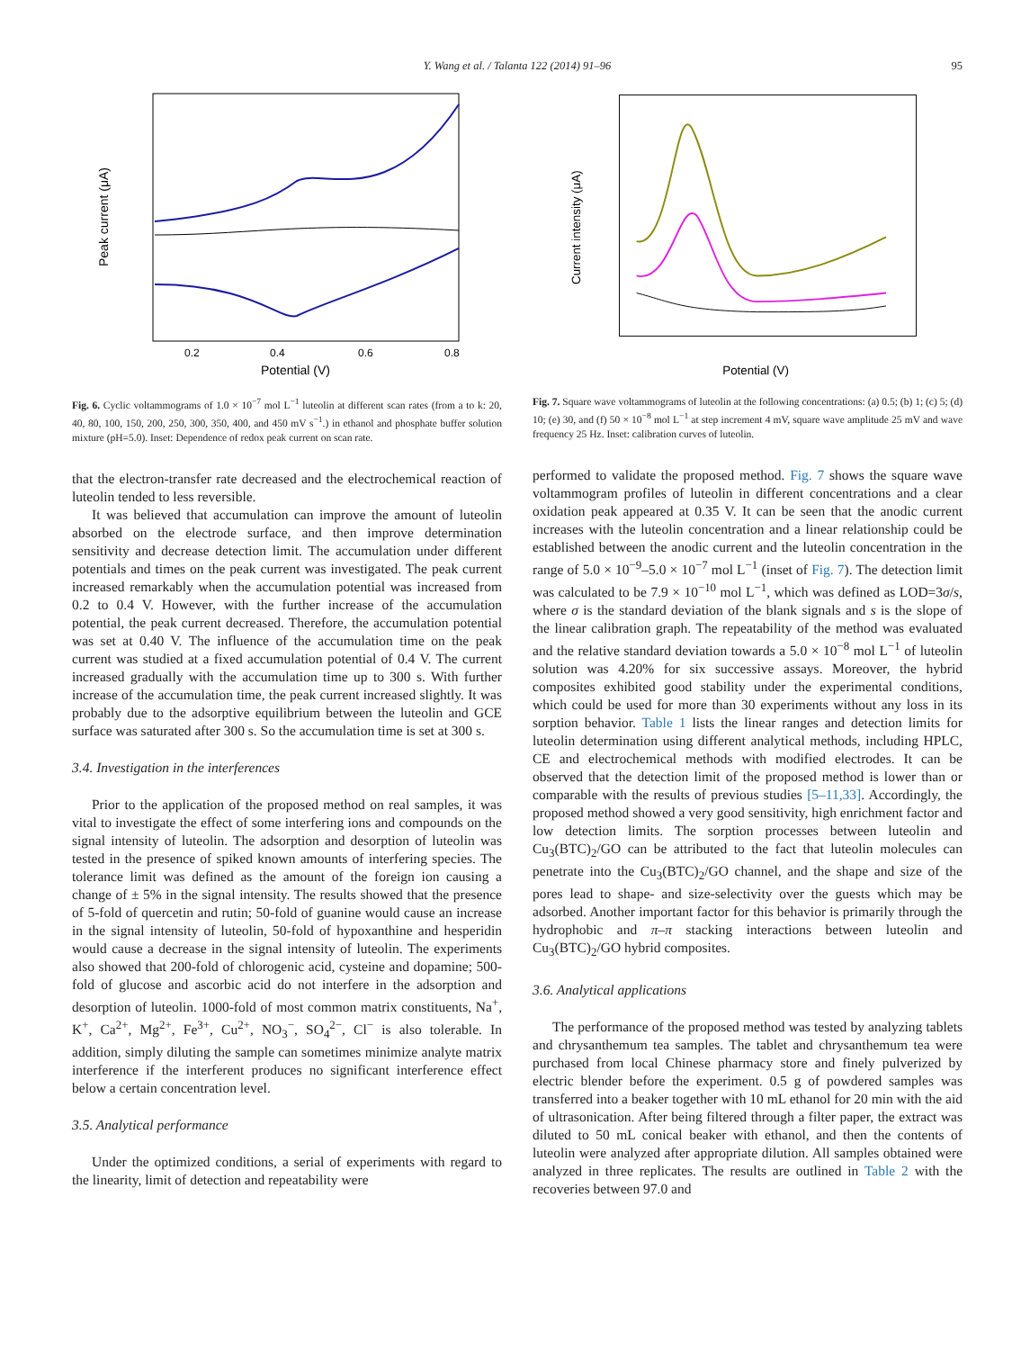Y. Wang et al. / Talanta 122 (2014) 91–96 95
Peak current (μA)
Potential (V)
0.2
0.4
0.6
0.8
Fig. 6. Cyclic voltammograms of 1.0 × 10<sup>−7</sup> mol L<sup>−1</sup> luteolin at different scan rates (from a to k: 20, 40, 80, 100, 150, 200, 250, 300, 350, 400, and 450 mV s<sup>−1</sup>.) in ethanol and phosphate buffer solution mixture (pH=5.0). Inset: Dependence of redox peak current on scan rate.
that the electron-transfer rate decreased and the electrochemical reaction of luteolin tended to less reversible.
It was believed that accumulation can improve the amount of luteolin absorbed on the electrode surface, and then improve determination sensitivity and decrease detection limit. The accumulation under different potentials and times on the peak current was investigated. The peak current increased remarkably when the accumulation potential was increased from 0.2 to 0.4 V. However, with the further increase of the accumulation potential, the peak current decreased. Therefore, the accumulation potential was set at 0.40 V. The influence of the accumulation time on the peak current was studied at a fixed accumulation potential of 0.4 V. The current increased gradually with the accumulation time up to 300 s. With further increase of the accumulation time, the peak current increased slightly. It was probably due to the adsorptive equilibrium between the luteolin and GCE surface was saturated after 300 s. So the accumulation time is set at 300 s.
3.4. Investigation in the interferences
Prior to the application of the proposed method on real samples, it was vital to investigate the effect of some interfering ions and compounds on the signal intensity of luteolin. The adsorption and desorption of luteolin was tested in the presence of spiked known amounts of interfering species. The tolerance limit was defined as the amount of the foreign ion causing a change of ± 5% in the signal intensity. The results showed that the presence of 5-fold of quercetin and rutin; 50-fold of guanine would cause an increase in the signal intensity of luteolin, 50-fold of hypoxanthine and hesperidin would cause a decrease in the signal intensity of luteolin. The experiments also showed that 200-fold of chlorogenic acid, cysteine and dopamine; 500-fold of glucose and ascorbic acid do not interfere in the adsorption and desorption of luteolin. 1000-fold of most common matrix constituents, Na<sup>+</sup>, K<sup>+</sup>, Ca<sup>2+</sup>, Mg<sup>2+</sup>, Fe<sup>3+</sup>, Cu<sup>2+</sup>, NO<sub>3</sub><sup>−</sup>, SO<sub>4</sub><sup>2−</sup>, Cl<sup>−</sup> is also tolerable. In addition, simply diluting the sample can sometimes minimize analyte matrix interference if the interferent produces no significant interference effect below a certain concentration level.
3.5. Analytical performance
Under the optimized conditions, a serial of experiments with regard to the linearity, limit of detection and repeatability were
Current intensity (μA)
Potential (V)
Fig. 7. Square wave voltammograms of luteolin at the following concentrations: (a) 0.5; (b) 1; (c) 5; (d) 10; (e) 30, and (f) 50 × 10<sup>−8</sup> mol L<sup>−1</sup> at step increment 4 mV, square wave amplitude 25 mV and wave frequency 25 Hz. Inset: calibration curves of luteolin.
performed to validate the proposed method. Fig. 7 shows the square wave voltammogram profiles of luteolin in different concentrations and a clear oxidation peak appeared at 0.35 V. It can be seen that the anodic current increases with the luteolin concentration and a linear relationship could be established between the anodic current and the luteolin concentration in the range of 5.0 × 10<sup>−9</sup>–5.0 × 10<sup>−7</sup> mol L<sup>−1</sup> (inset of Fig. 7). The detection limit was calculated to be 7.9 × 10<sup>−10</sup> mol L<sup>−1</sup>, which was defined as LOD=3σ/s, where σ is the standard deviation of the blank signals and s is the slope of the linear calibration graph. The repeatability of the method was evaluated and the relative standard deviation towards a 5.0 × 10<sup>−8</sup> mol L<sup>−1</sup> of luteolin solution was 4.20% for six successive assays. Moreover, the hybrid composites exhibited good stability under the experimental conditions, which could be used for more than 30 experiments without any loss in its sorption behavior. Table 1 lists the linear ranges and detection limits for luteolin determination using different analytical methods, including HPLC, CE and electrochemical methods with modified electrodes. It can be observed that the detection limit of the proposed method is lower than or comparable with the results of previous studies [5–11,33]. Accordingly, the proposed method showed a very good sensitivity, high enrichment factor and low detection limits. The sorption processes between luteolin and Cu<sub>3</sub>(BTC)<sub>2</sub>/GO can be attributed to the fact that luteolin molecules can penetrate into the Cu<sub>3</sub>(BTC)<sub>2</sub>/GO channel, and the shape and size of the pores lead to shape- and size-selectivity over the guests which may be adsorbed. Another important factor for this behavior is primarily through the hydrophobic and π–π stacking interactions between luteolin and Cu<sub>3</sub>(BTC)<sub>2</sub>/GO hybrid composites.
3.6. Analytical applications
The performance of the proposed method was tested by analyzing tablets and chrysanthemum tea samples. The tablet and chrysanthemum tea were purchased from local Chinese pharmacy store and finely pulverized by electric blender before the experiment. 0.5 g of powdered samples was transferred into a beaker together with 10 mL ethanol for 20 min with the aid of ultrasonication. After being filtered through a filter paper, the extract was diluted to 50 mL conical beaker with ethanol, and then the contents of luteolin were analyzed after appropriate dilution. All samples obtained were analyzed in three replicates. The results are outlined in Table 2 with the recoveries between 97.0 and